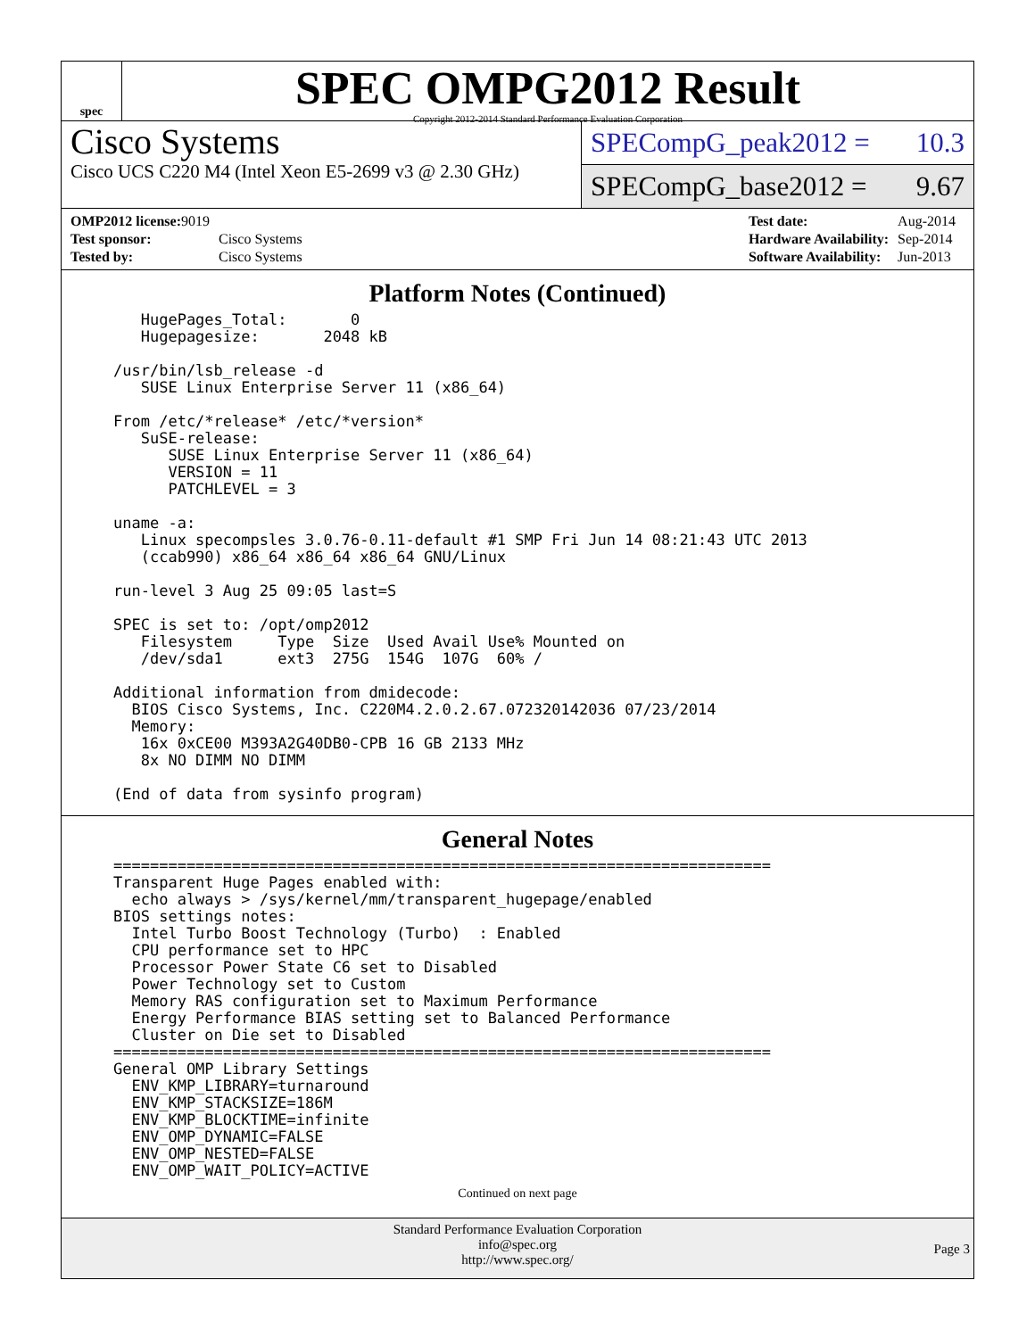spec
SPEC OMPG2012 Result
Copyright 2012-2014 Standard Performance Evaluation Corporation
Cisco Systems
Cisco UCS C220 M4 (Intel Xeon E5-2699 v3 @ 2.30 GHz)
SPECompG_peak2012 = 10.3
SPECompG_base2012 = 9.67
| OMP2012 license: 9019 | |
| Test sponsor: | Cisco Systems |
| Tested by: | Cisco Systems |
| Test date: | Aug-2014 |
| Hardware Availability: | Sep-2014 |
| Software Availability: | Jun-2013 |
Platform Notes (Continued)
   HugePages_Total:       0
   Hugepagesize:       2048 kB

/usr/bin/lsb_release -d
   SUSE Linux Enterprise Server 11 (x86_64)

From /etc/*release* /etc/*version*
   SuSE-release:
      SUSE Linux Enterprise Server 11 (x86_64)
      VERSION = 11
      PATCHLEVEL = 3

uname -a:
   Linux specompsles 3.0.76-0.11-default #1 SMP Fri Jun 14 08:21:43 UTC 2013
   (ccab990) x86_64 x86_64 x86_64 GNU/Linux

run-level 3 Aug 25 09:05 last=S

SPEC is set to: /opt/omp2012
   Filesystem     Type  Size  Used Avail Use% Mounted on
   /dev/sda1      ext3  275G  154G  107G  60% /

Additional information from dmidecode:
  BIOS Cisco Systems, Inc. C220M4.2.0.2.67.072320142036 07/23/2014
  Memory:
   16x 0xCE00 M393A2G40DB0-CPB 16 GB 2133 MHz
   8x NO DIMM NO DIMM

(End of data from sysinfo program)
General Notes
========================================================================
Transparent Huge Pages enabled with:
  echo always > /sys/kernel/mm/transparent_hugepage/enabled
BIOS settings notes:
  Intel Turbo Boost Technology (Turbo)  : Enabled
  CPU performance set to HPC
  Processor Power State C6 set to Disabled
  Power Technology set to Custom
  Memory RAS configuration set to Maximum Performance
  Energy Performance BIAS setting set to Balanced Performance
  Cluster on Die set to Disabled
========================================================================
General OMP Library Settings
  ENV_KMP_LIBRARY=turnaround
  ENV_KMP_STACKSIZE=186M
  ENV_KMP_BLOCKTIME=infinite
  ENV_OMP_DYNAMIC=FALSE
  ENV_OMP_NESTED=FALSE
  ENV_OMP_WAIT_POLICY=ACTIVE
Continued on next page
Standard Performance Evaluation Corporation
info@spec.org
http://www.spec.org/
Page 3